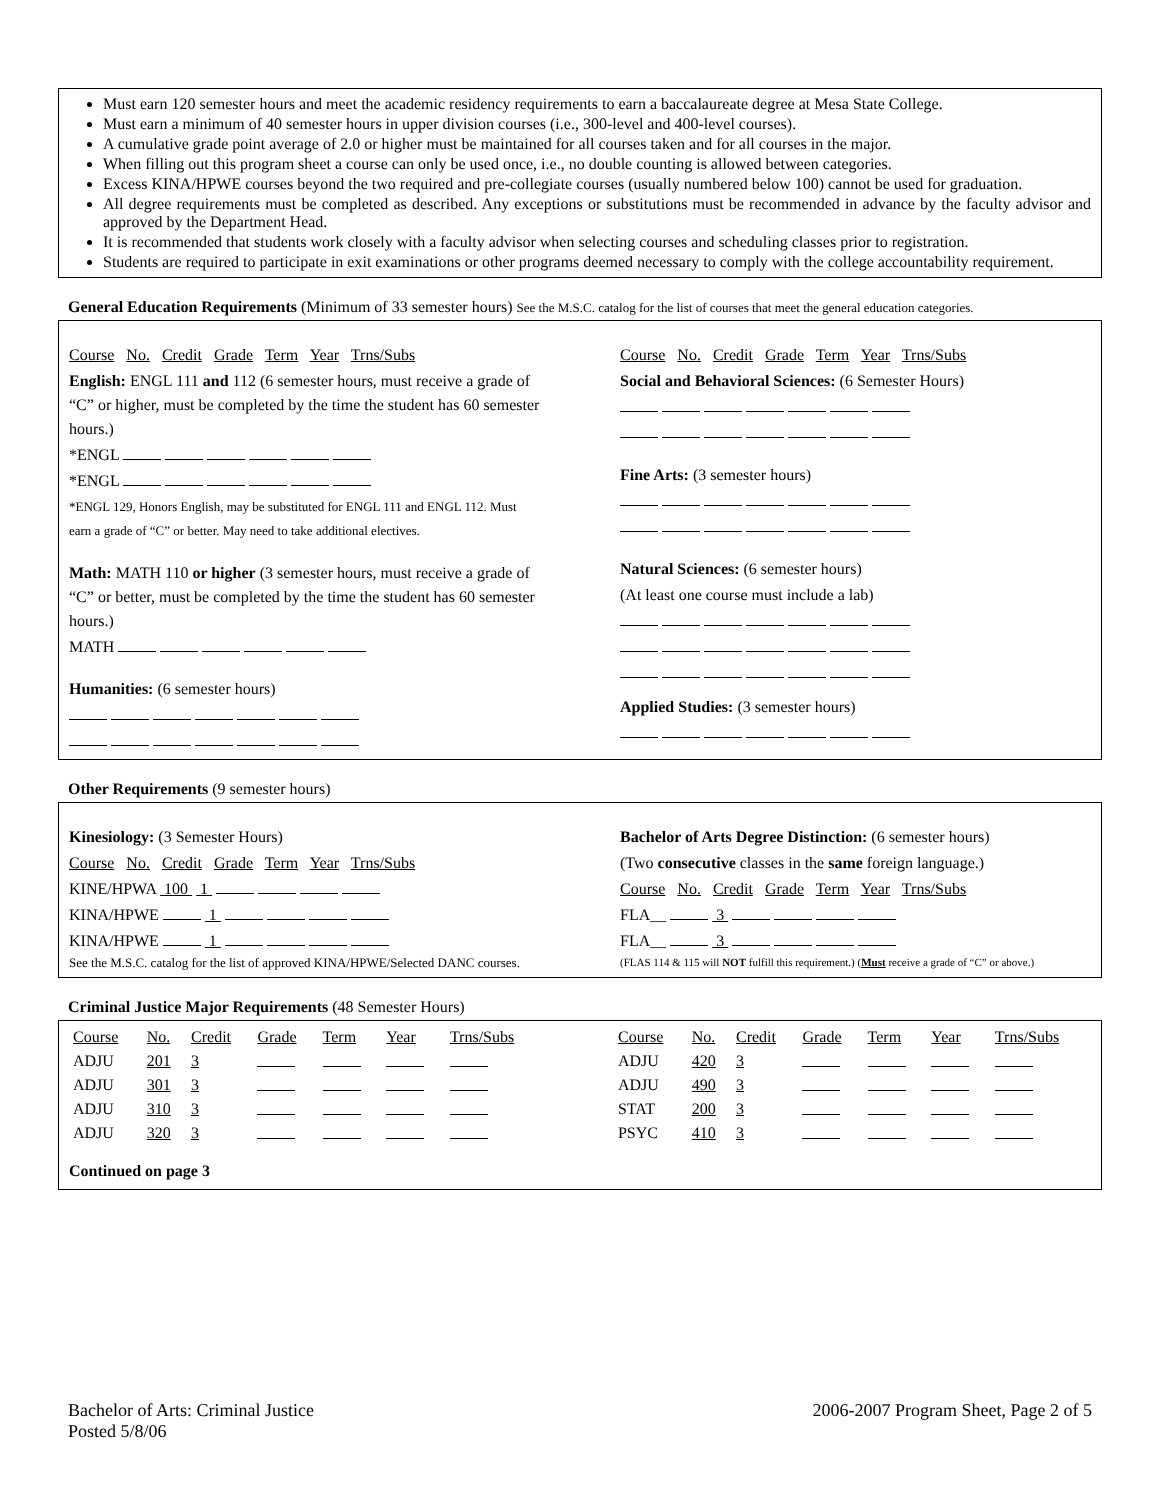Must earn 120 semester hours and meet the academic residency requirements to earn a baccalaureate degree at Mesa State College.
Must earn a minimum of 40 semester hours in upper division courses (i.e., 300-level and 400-level courses).
A cumulative grade point average of 2.0 or higher must be maintained for all courses taken and for all courses in the major.
When filling out this program sheet a course can only be used once, i.e., no double counting is allowed between categories.
Excess KINA/HPWE courses beyond the two required and pre-collegiate courses (usually numbered below 100) cannot be used for graduation.
All degree requirements must be completed as described. Any exceptions or substitutions must be recommended in advance by the faculty advisor and approved by the Department Head.
It is recommended that students work closely with a faculty advisor when selecting courses and scheduling classes prior to registration.
Students are required to participate in exit examinations or other programs deemed necessary to comply with the college accountability requirement.
General Education Requirements (Minimum of 33 semester hours) See the M.S.C. catalog for the list of courses that meet the general education categories.
Course No. Credit Grade Term Year Trns/Subs
English: ENGL 111 and 112 (6 semester hours, must receive a grade of “C” or higher, must be completed by the time the student has 60 semester hours.)
*ENGL
*ENGL
*ENGL 129, Honors English, may be substituted for ENGL 111 and ENGL 112. Must earn a grade of “C” or better. May need to take additional electives.
Math: MATH 110 or higher (3 semester hours, must receive a grade of “C” or better, must be completed by the time the student has 60 semester hours.)
MATH
Humanities: (6 semester hours)
Course No. Credit Grade Term Year Trns/Subs
Social and Behavioral Sciences: (6 Semester Hours)
Fine Arts: (3 semester hours)
Natural Sciences: (6 semester hours)
(At least one course must include a lab)
Applied Studies: (3 semester hours)
Other Requirements (9 semester hours)
Kinesiology: (3 Semester Hours)
Course No. Credit Grade Term Year Trns/Subs
KINE/HPWA 100 1
KINA/HPWE 1
KINA/HPWE 1
See the M.S.C. catalog for the list of approved KINA/HPWE/Selected DANC courses.
Bachelor of Arts Degree Distinction: (6 semester hours)
(Two consecutive classes in the same foreign language.)
Course No. Credit Grade Term Year Trns/Subs
FLA__ 3
FLA__ 3
(FLAS 114 & 115 will NOT fulfill this requirement.) (Must receive a grade of “C” or above.)
Criminal Justice Major Requirements (48 Semester Hours)
| Course | No. | Credit | Grade | Term | Year | Trns/Subs | | Course | No. | Credit | Grade | Term | Year | Trns/Subs |
| ADJU | 201 | 3 | | | | | | ADJU | 420 | 3 | | | | |
| ADJU | 301 | 3 | | | | | | ADJU | 490 | 3 | | | | |
| ADJU | 310 | 3 | | | | | | STAT | 200 | 3 | | | | |
| ADJU | 320 | 3 | | | | | | PSYC | 410 | 3 | | | | |
Continued on page 3
Bachelor of Arts: Criminal Justice
Posted 5/8/06
2006-2007 Program Sheet, Page 2 of 5